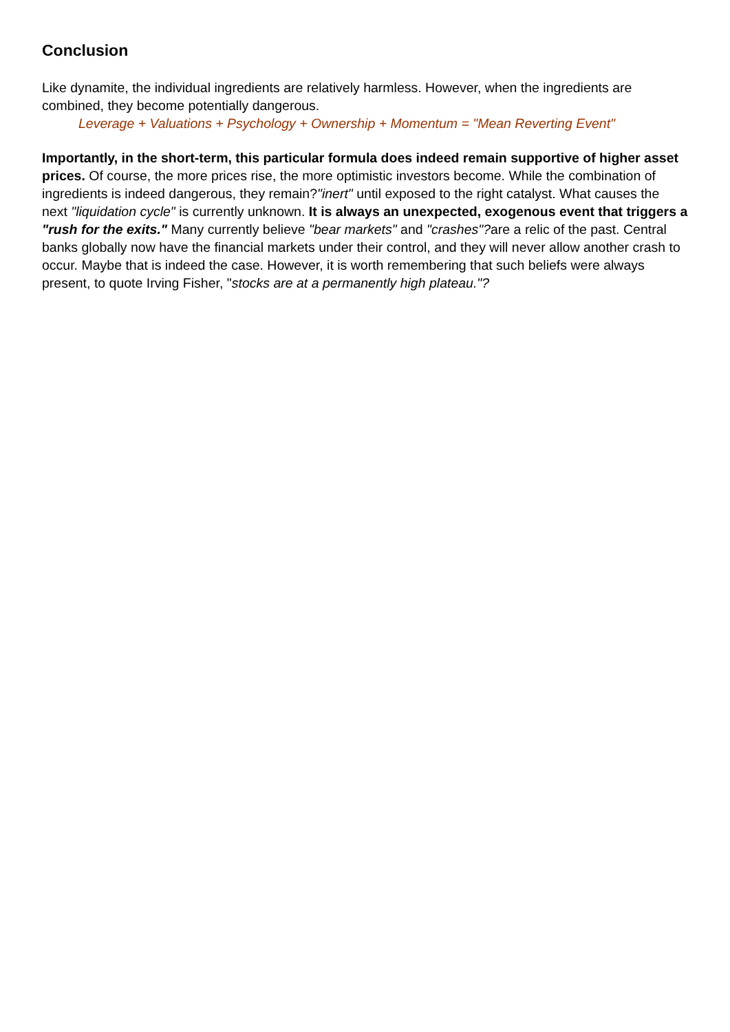Conclusion
Like dynamite, the individual ingredients are relatively harmless. However, when the ingredients are combined, they become potentially dangerous.
Leverage + Valuations + Psychology + Ownership + Momentum = "Mean Reverting Event"
Importantly, in the short-term, this particular formula does indeed remain supportive of higher asset prices. Of course, the more prices rise, the more optimistic investors become. While the combination of ingredients is indeed dangerous, they remain?"inert" until exposed to the right catalyst. What causes the next "liquidation cycle" is currently unknown. It is always an unexpected, exogenous event that triggers a "rush for the exits." Many currently believe "bear markets" and "crashes"?are a relic of the past. Central banks globally now have the financial markets under their control, and they will never allow another crash to occur. Maybe that is indeed the case. However, it is worth remembering that such beliefs were always present, to quote Irving Fisher, "stocks are at a permanently high plateau."?